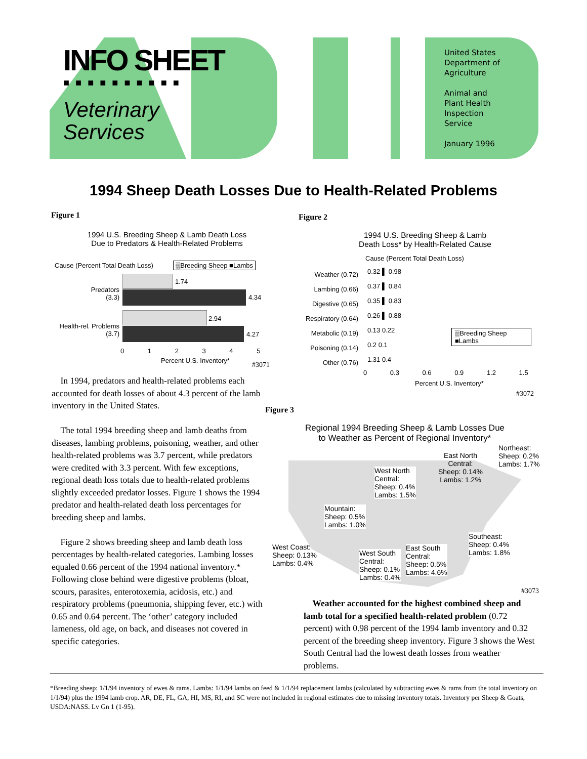INFO SHEET
■■■■■■■■■■
Veterinary
Services
United States
Department of
Agriculture
Animal and
Plant Health
Inspection
Service
January 1996
1994 Sheep Death Losses Due to Health-Related Problems
Figure 1
1994 U.S. Breeding Sheep & Lamb Death Loss
Due to Predators & Health-Related Problems
Cause (Percent Total Death Loss)
▒Breeding Sheep ■Lambs
Predators
(3.3)
Health-rel. Problems
(3.7)
1.74
4.34
2.94
4.27
0 1 2 3 4 5
Percent U.S. Inventory*
#3071
Figure 2
1994 U.S. Breeding Sheep & Lamb
Death Loss* by Health-Related Cause
Cause (Percent Total Death Loss)
Weather (0.72)
Lambing (0.66)
Digestive (0.65)
Respiratory (0.64)
Metabolic (0.19)
Poisoning (0.14)
Other (0.76)
0.32 ▌ 0.98
0.37 ▌ 0.84
0.35 ▌ 0.83
0.26 ▌ 0.88
0.13 0.22
0.2 0.1
1.31 0.4
▒Breeding Sheep
■Lambs
0 0.3 0.6 0.9 1.2 1.5
Percent U.S. Inventory*
#3072
In 1994, predators and health-related problems each accounted for death losses of about 4.3 percent of the lamb inventory in the United States.
The total 1994 breeding sheep and lamb deaths from diseases, lambing problems, poisoning, weather, and other health-related problems was 3.7 percent, while predators were credited with 3.3 percent. With few exceptions, regional death loss totals due to health-related problems slightly exceeded predator losses. Figure 1 shows the 1994 predator and health-related death loss percentages for breeding sheep and lambs.
Figure 2 shows breeding sheep and lamb death loss percentages by health-related categories. Lambing losses equaled 0.66 percent of the 1994 national inventory.* Following close behind were digestive problems (bloat, scours, parasites, enterotoxemia, acidosis, etc.) and respiratory problems (pneumonia, shipping fever, etc.) with 0.65 and 0.64 percent. The ‘other’ category included lameness, old age, on back, and diseases not covered in specific categories.
Figure 3
Regional 1994 Breeding Sheep & Lamb Losses Due
to Weather as Percent of Regional Inventory*
Northeast:
Sheep: 0.2%
Lambs: 1.7%
East North
Central:
Sheep: 0.14%
Lambs: 1.2%
West North
Central:
Sheep: 0.4%
Lambs: 1.5%
Mountain:
Sheep: 0.5%
Lambs: 1.0%
Southeast:
Sheep: 0.4%
Lambs: 1.8%
West Coast:
Sheep: 0.13%
Lambs: 0.4%
West South
Central:
Sheep: 0.1%
Lambs: 0.4%
East South
Central:
Sheep: 0.5%
Lambs: 4.6%
#3073
Weather accounted for the highest combined sheep and lamb total for a specified health-related problem (0.72 percent) with 0.98 percent of the 1994 lamb inventory and 0.32 percent of the breeding sheep inventory. Figure 3 shows the West South Central had the lowest death losses from weather problems.
*Breeding sheep: 1/1/94 inventory of ewes & rams. Lambs: 1/1/94 lambs on feed & 1/1/94 replacement lambs (calculated by subtracting ewes & rams from the total inventory on 1/1/94) plus the 1994 lamb crop. AR, DE, FL, GA, HI, MS, RI, and SC were not included in regional estimates due to missing inventory totals. Inventory per Sheep & Goats, USDA:NASS. Lv Gn 1 (1-95).